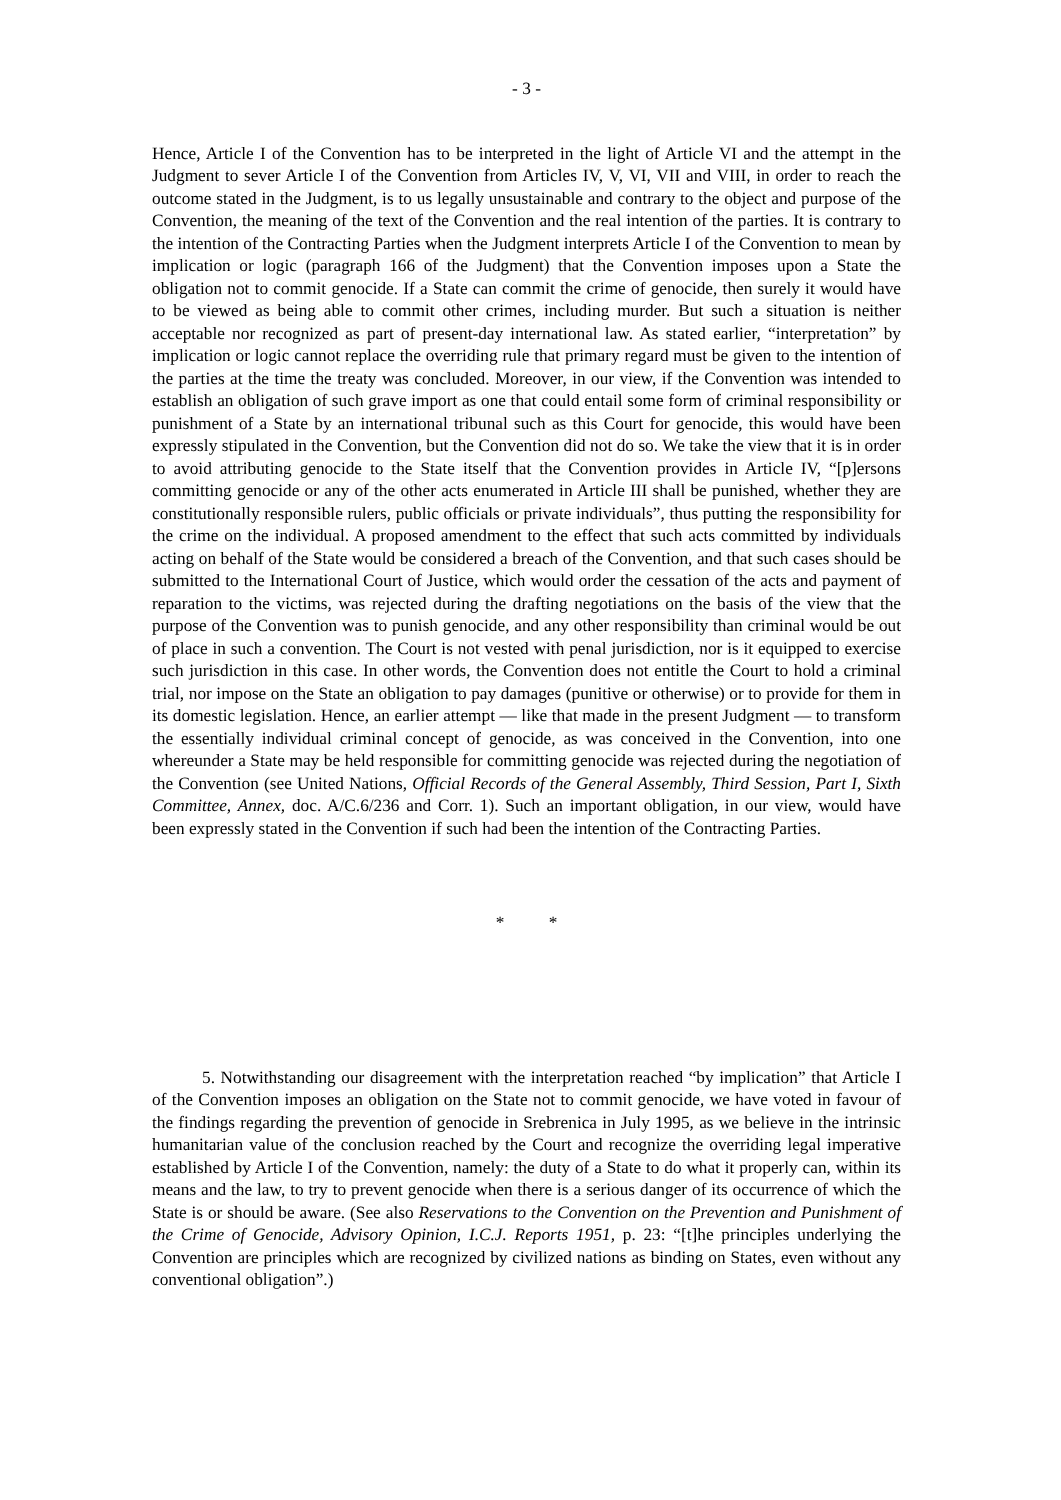- 3 -
Hence, Article I of the Convention has to be interpreted in the light of Article VI and the attempt in the Judgment to sever Article I of the Convention from Articles IV, V, VI, VII and VIII, in order to reach the outcome stated in the Judgment, is to us legally unsustainable and contrary to the object and purpose of the Convention, the meaning of the text of the Convention and the real intention of the parties. It is contrary to the intention of the Contracting Parties when the Judgment interprets Article I of the Convention to mean by implication or logic (paragraph 166 of the Judgment) that the Convention imposes upon a State the obligation not to commit genocide. If a State can commit the crime of genocide, then surely it would have to be viewed as being able to commit other crimes, including murder. But such a situation is neither acceptable nor recognized as part of present-day international law. As stated earlier, “interpretation” by implication or logic cannot replace the overriding rule that primary regard must be given to the intention of the parties at the time the treaty was concluded. Moreover, in our view, if the Convention was intended to establish an obligation of such grave import as one that could entail some form of criminal responsibility or punishment of a State by an international tribunal such as this Court for genocide, this would have been expressly stipulated in the Convention, but the Convention did not do so. We take the view that it is in order to avoid attributing genocide to the State itself that the Convention provides in Article IV, “[p]ersons committing genocide or any of the other acts enumerated in Article III shall be punished, whether they are constitutionally responsible rulers, public officials or private individuals”, thus putting the responsibility for the crime on the individual. A proposed amendment to the effect that such acts committed by individuals acting on behalf of the State would be considered a breach of the Convention, and that such cases should be submitted to the International Court of Justice, which would order the cessation of the acts and payment of reparation to the victims, was rejected during the drafting negotiations on the basis of the view that the purpose of the Convention was to punish genocide, and any other responsibility than criminal would be out of place in such a convention. The Court is not vested with penal jurisdiction, nor is it equipped to exercise such jurisdiction in this case. In other words, the Convention does not entitle the Court to hold a criminal trial, nor impose on the State an obligation to pay damages (punitive or otherwise) or to provide for them in its domestic legislation. Hence, an earlier attempt — like that made in the present Judgment — to transform the essentially individual criminal concept of genocide, as was conceived in the Convention, into one whereunder a State may be held responsible for committing genocide was rejected during the negotiation of the Convention (see United Nations, Official Records of the General Assembly, Third Session, Part I, Sixth Committee, Annex, doc. A/C.6/236 and Corr. 1). Such an important obligation, in our view, would have been expressly stated in the Convention if such had been the intention of the Contracting Parties.
* *
5. Notwithstanding our disagreement with the interpretation reached “by implication” that Article I of the Convention imposes an obligation on the State not to commit genocide, we have voted in favour of the findings regarding the prevention of genocide in Srebrenica in July 1995, as we believe in the intrinsic humanitarian value of the conclusion reached by the Court and recognize the overriding legal imperative established by Article I of the Convention, namely: the duty of a State to do what it properly can, within its means and the law, to try to prevent genocide when there is a serious danger of its occurrence of which the State is or should be aware. (See also Reservations to the Convention on the Prevention and Punishment of the Crime of Genocide, Advisory Opinion, I.C.J. Reports 1951, p. 23: “[t]he principles underlying the Convention are principles which are recognized by civilized nations as binding on States, even without any conventional obligation”.)